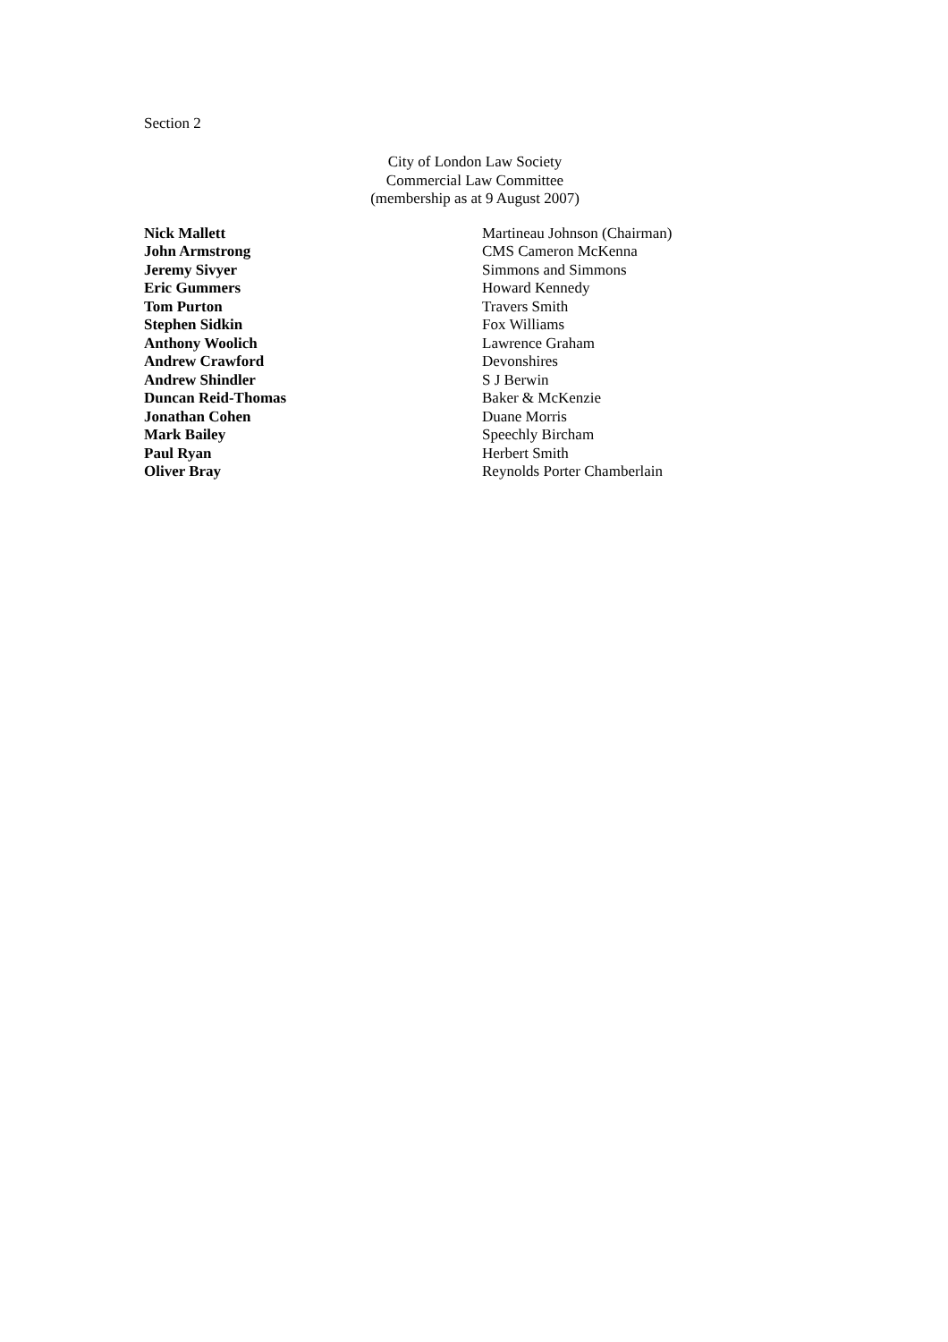Section 2
City of London Law Society
Commercial Law Committee
(membership as at 9 August 2007)
| Nick Mallett | Martineau Johnson (Chairman) |
| John Armstrong | CMS Cameron McKenna |
| Jeremy Sivyer | Simmons and Simmons |
| Eric Gummers | Howard Kennedy |
| Tom Purton | Travers Smith |
| Stephen Sidkin | Fox Williams |
| Anthony Woolich | Lawrence Graham |
| Andrew Crawford | Devonshires |
| Andrew Shindler | S J Berwin |
| Duncan Reid-Thomas | Baker & McKenzie |
| Jonathan Cohen | Duane Morris |
| Mark Bailey | Speechly Bircham |
| Paul Ryan | Herbert Smith |
| Oliver Bray | Reynolds Porter Chamberlain |